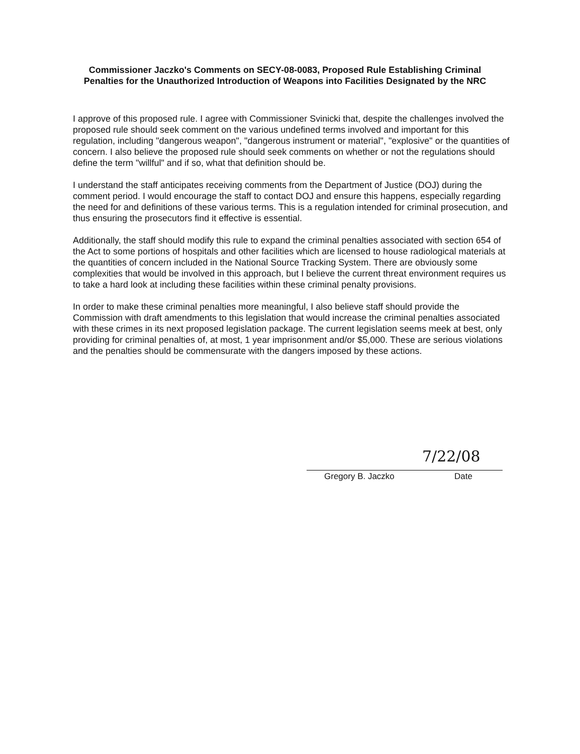Commissioner Jaczko's Comments on SECY-08-0083, Proposed Rule Establishing Criminal Penalties for the Unauthorized Introduction of Weapons into Facilities Designated by the NRC
I approve of this proposed rule. I agree with Commissioner Svinicki that, despite the challenges involved the proposed rule should seek comment on the various undefined terms involved and important for this regulation, including "dangerous weapon", "dangerous instrument or material", "explosive" or the quantities of concern. I also believe the proposed rule should seek comments on whether or not the regulations should define the term "willful" and if so, what that definition should be.
I understand the staff anticipates receiving comments from the Department of Justice (DOJ) during the comment period. I would encourage the staff to contact DOJ and ensure this happens, especially regarding the need for and definitions of these various terms. This is a regulation intended for criminal prosecution, and thus ensuring the prosecutors find it effective is essential.
Additionally, the staff should modify this rule to expand the criminal penalties associated with section 654 of the Act to some portions of hospitals and other facilities which are licensed to house radiological materials at the quantities of concern included in the National Source Tracking System. There are obviously some complexities that would be involved in this approach, but I believe the current threat environment requires us to take a hard look at including these facilities within these criminal penalty provisions.
In order to make these criminal penalties more meaningful, I also believe staff should provide the Commission with draft amendments to this legislation that would increase the criminal penalties associated with these crimes in its next proposed legislation package. The current legislation seems meek at best, only providing for criminal penalties of, at most, 1 year imprisonment and/or $5,000. These are serious violations and the penalties should be commensurate with the dangers imposed by these actions.
7/22/08
Gregory B. Jaczko Date